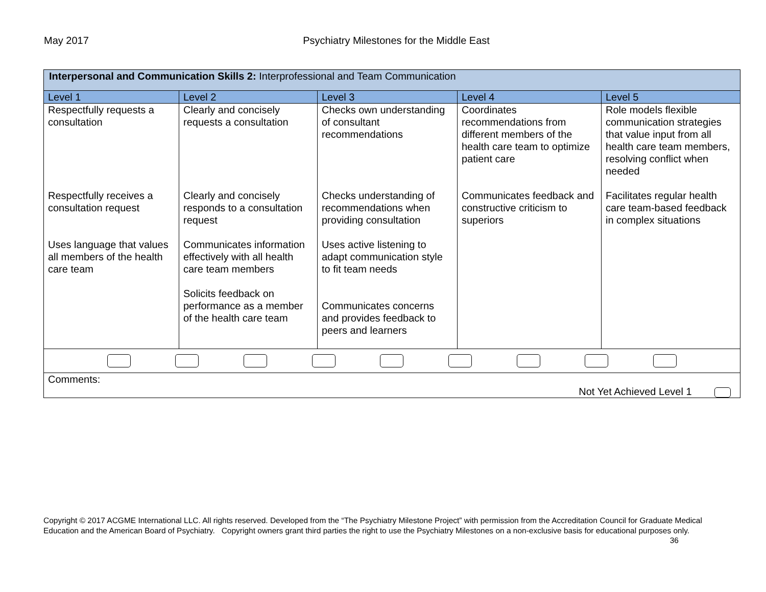May 2017 Psychiatry Milestones for the Middle East
| Interpersonal and Communication Skills 2: Interprofessional and Team Communication | | | | |
| Level 1 | Level 2 | Level 3 | Level 4 | Level 5 |
| Respectfully requests a consultation Respectfully receives a consultation request Uses language that values all members of the health care team | Clearly and concisely requests a consultation Clearly and concisely responds to a consultation request Communicates information effectively with all health care team members Solicits feedback on performance as a member of the health care team | Checks own understanding of consultant recommendations Checks understanding of recommendations when providing consultation Uses active listening to adapt communication style to fit team needs Communicates concerns and provides feedback to peers and learners | Coordinates recommendations from different members of the health care team to optimize patient care Communicates feedback and constructive criticism to superiors | Role models flexible communication strategies that value input from all health care team members, resolving conflict when needed Facilitates regular health care team-based feedback in complex situations |
| Comments: Not Yet Achieved Level 1 | | | | |
Copyright © 2017 ACGME International LLC. All rights reserved. Developed from the “The Psychiatry Milestone Project” with permission from the Accreditation Council for Graduate Medical Education and the American Board of Psychiatry. Copyright owners grant third parties the right to use the Psychiatry Milestones on a non-exclusive basis for educational purposes only. 36